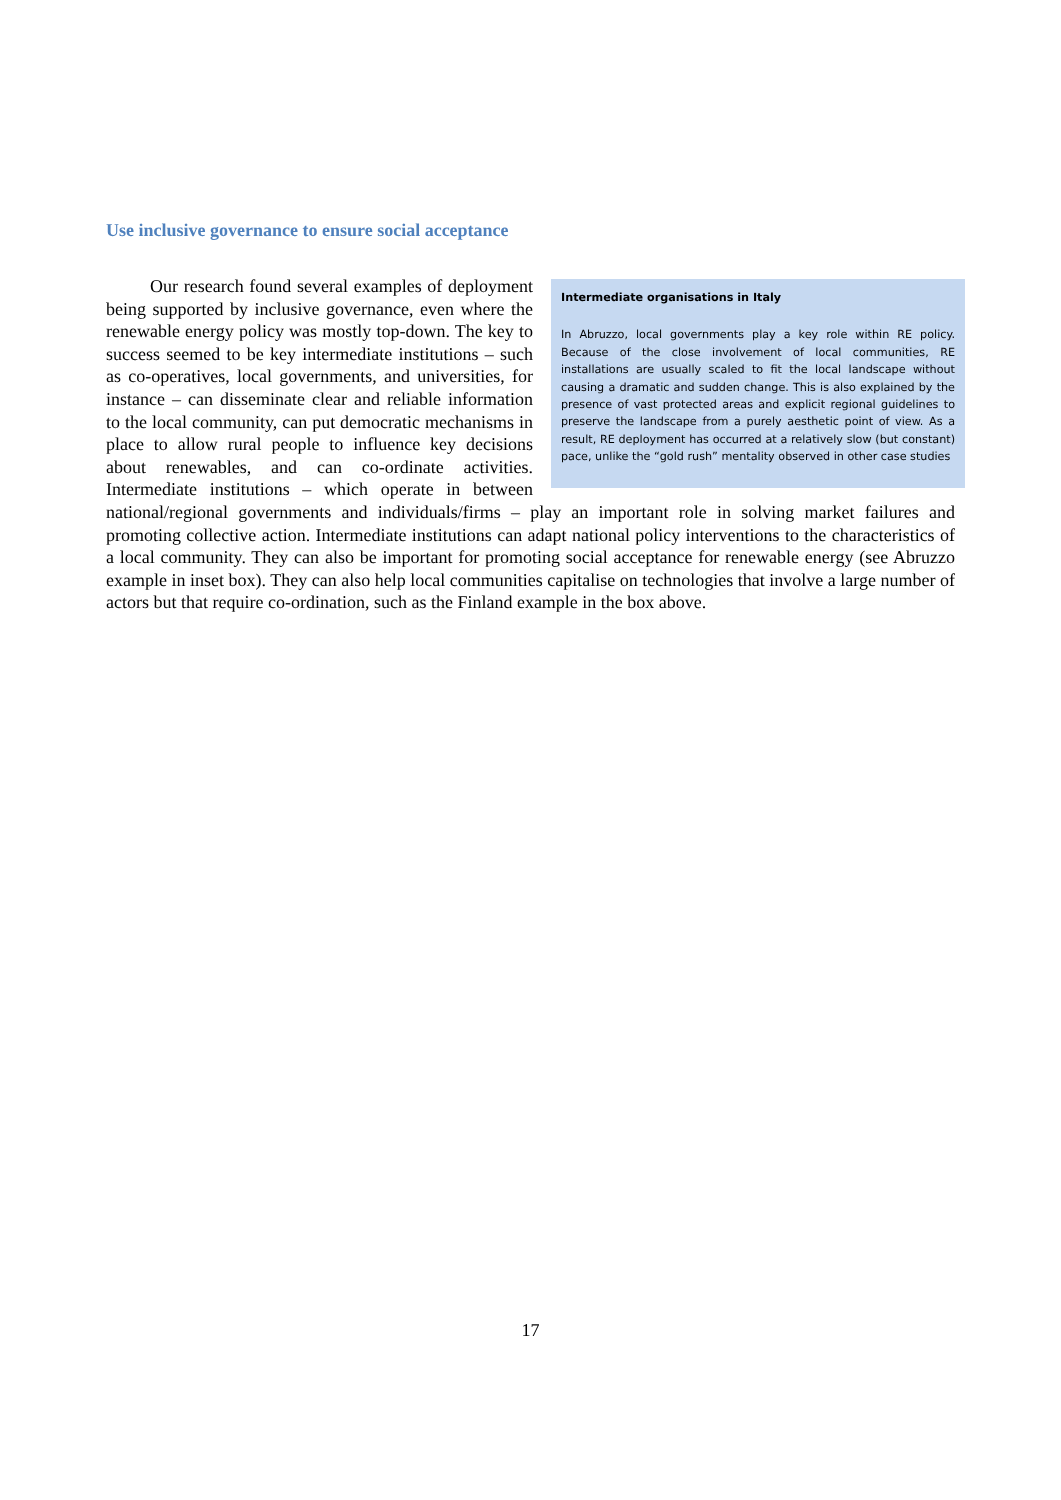Use inclusive governance to ensure social acceptance
Intermediate organisations in Italy
In Abruzzo, local governments play a key role within RE policy. Because of the close involvement of local communities, RE installations are usually scaled to fit the local landscape without causing a dramatic and sudden change. This is also explained by the presence of vast protected areas and explicit regional guidelines to preserve the landscape from a purely aesthetic point of view. As a result, RE deployment has occurred at a relatively slow (but constant) pace, unlike the “gold rush” mentality observed in other case studies
Our research found several examples of deployment being supported by inclusive governance, even where the renewable energy policy was mostly top-down. The key to success seemed to be key intermediate institutions – such as co-operatives, local governments, and universities, for instance – can disseminate clear and reliable information to the local community, can put democratic mechanisms in place to allow rural people to influence key decisions about renewables, and can co-ordinate activities. Intermediate institutions – which operate in between national/regional governments and individuals/firms – play an important role in solving market failures and promoting collective action. Intermediate institutions can adapt national policy interventions to the characteristics of a local community. They can also be important for promoting social acceptance for renewable energy (see Abruzzo example in inset box). They can also help local communities capitalise on technologies that involve a large number of actors but that require co-ordination, such as the Finland example in the box above.
17